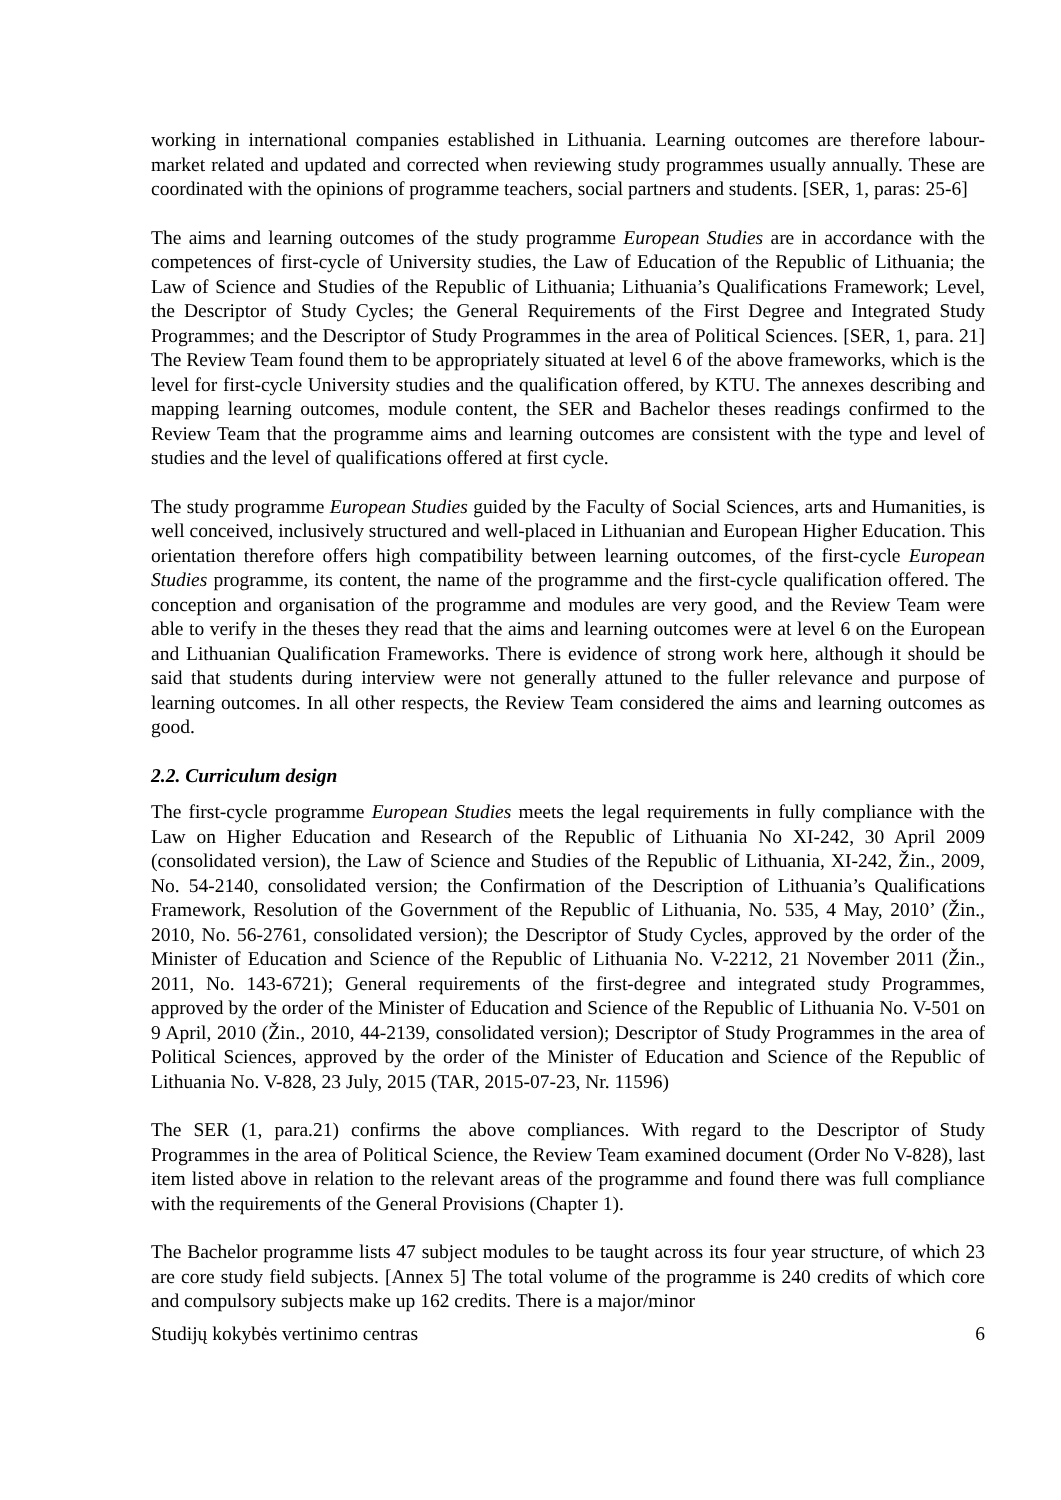working in international companies established in Lithuania. Learning outcomes are therefore labour-market related and updated and corrected when reviewing study programmes usually annually. These are coordinated with the opinions of programme teachers, social partners and students. [SER, 1, paras: 25-6]
The aims and learning outcomes of the study programme European Studies are in accordance with the competences of first-cycle of University studies, the Law of Education of the Republic of Lithuania; the Law of Science and Studies of the Republic of Lithuania; Lithuania’s Qualifications Framework; Level, the Descriptor of Study Cycles; the General Requirements of the First Degree and Integrated Study Programmes; and the Descriptor of Study Programmes in the area of Political Sciences. [SER, 1, para. 21] The Review Team found them to be appropriately situated at level 6 of the above frameworks, which is the level for first-cycle University studies and the qualification offered, by KTU. The annexes describing and mapping learning outcomes, module content, the SER and Bachelor theses readings confirmed to the Review Team that the programme aims and learning outcomes are consistent with the type and level of studies and the level of qualifications offered at first cycle.
The study programme European Studies guided by the Faculty of Social Sciences, arts and Humanities, is well conceived, inclusively structured and well-placed in Lithuanian and European Higher Education. This orientation therefore offers high compatibility between learning outcomes, of the first-cycle European Studies programme, its content, the name of the programme and the first-cycle qualification offered. The conception and organisation of the programme and modules are very good, and the Review Team were able to verify in the theses they read that the aims and learning outcomes were at level 6 on the European and Lithuanian Qualification Frameworks. There is evidence of strong work here, although it should be said that students during interview were not generally attuned to the fuller relevance and purpose of learning outcomes. In all other respects, the Review Team considered the aims and learning outcomes as good.
2.2. Curriculum design
The first-cycle programme European Studies meets the legal requirements in fully compliance with the Law on Higher Education and Research of the Republic of Lithuania No XI-242, 30 April 2009 (consolidated version), the Law of Science and Studies of the Republic of Lithuania, XI-242, Žin., 2009, No. 54-2140, consolidated version; the Confirmation of the Description of Lithuania’s Qualifications Framework, Resolution of the Government of the Republic of Lithuania, No. 535, 4 May, 2010’ (Žin., 2010, No. 56-2761, consolidated version); the Descriptor of Study Cycles, approved by the order of the Minister of Education and Science of the Republic of Lithuania No. V-2212, 21 November 2011 (Žin., 2011, No. 143-6721); General requirements of the first-degree and integrated study Programmes, approved by the order of the Minister of Education and Science of the Republic of Lithuania No. V-501 on 9 April, 2010 (Žin., 2010, 44-2139, consolidated version); Descriptor of Study Programmes in the area of Political Sciences, approved by the order of the Minister of Education and Science of the Republic of Lithuania No. V-828, 23 July, 2015 (TAR, 2015-07-23, Nr. 11596)
The SER (1, para.21) confirms the above compliances. With regard to the Descriptor of Study Programmes in the area of Political Science, the Review Team examined document (Order No V-828), last item listed above in relation to the relevant areas of the programme and found there was full compliance with the requirements of the General Provisions (Chapter 1).
The Bachelor programme lists 47 subject modules to be taught across its four year structure, of which 23 are core study field subjects. [Annex 5] The total volume of the programme is 240 credits of which core and compulsory subjects make up 162 credits. There is a major/minor
Studijų kokybės vertinimo centras 6